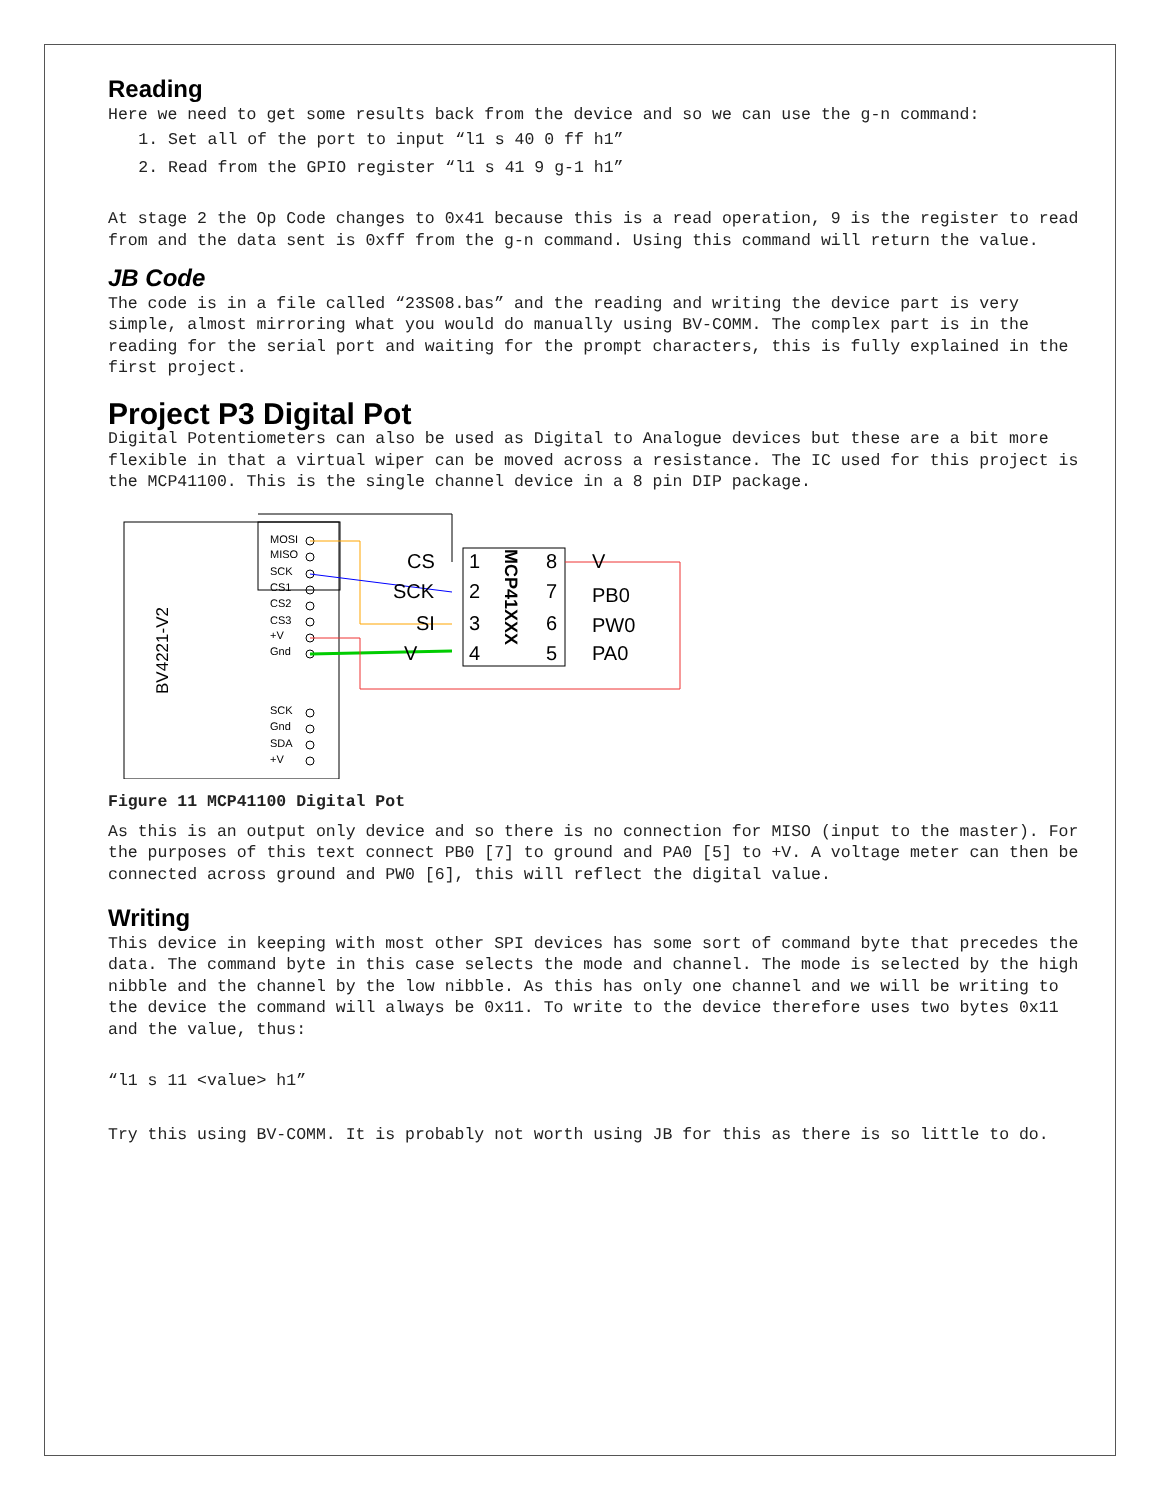Reading
Here we need to get some results back from the device and so we can use the g-n command:
1. Set all of the port to input “l1 s 40 0 ff h1”
2. Read from the GPIO register “l1 s 41 9 g-1 h1”
At stage 2 the Op Code changes to 0x41 because this is a read operation, 9 is the register to read from and the data sent is 0xff from the g-n command. Using this command will return the value.
JB Code
The code is in a file called “23S08.bas” and the reading and writing the device part is very simple, almost mirroring what you would do manually using BV-COMM. The complex part is in the reading for the serial port and waiting for the prompt characters, this is fully explained in the first project.
Project P3 Digital Pot
Digital Potentiometers can also be used as Digital to Analogue devices but these are a bit more flexible in that a virtual wiper can be moved across a resistance. The IC used for this project is the MCP41100. This is the single channel device in a 8 pin DIP package.
BV4221-V2
MOSI
MISO
SCK
CS1
CS2
CS3
+V
Gnd
SCK
Gnd
SDA
+V
CS
SCK
SI
V
1
2
3
4
8
7
6
5
V
PB0
PW0
PA0
MCP41XXX
Figure 11 MCP41100 Digital Pot
As this is an output only device and so there is no connection for MISO (input to the master). For the purposes of this text connect PB0 [7] to ground and PA0 [5] to +V. A voltage meter can then be connected across ground and PW0 [6], this will reflect the digital value.
Writing
This device in keeping with most other SPI devices has some sort of command byte that precedes the data. The command byte in this case selects the mode and channel. The mode is selected by the high nibble and the channel by the low nibble. As this has only one channel and we will be writing to the device the command will always be 0x11. To write to the device therefore uses two bytes 0x11 and the value, thus:
“l1 s 11 <value> h1”
Try this using BV-COMM. It is probably not worth using JB for this as there is so little to do.